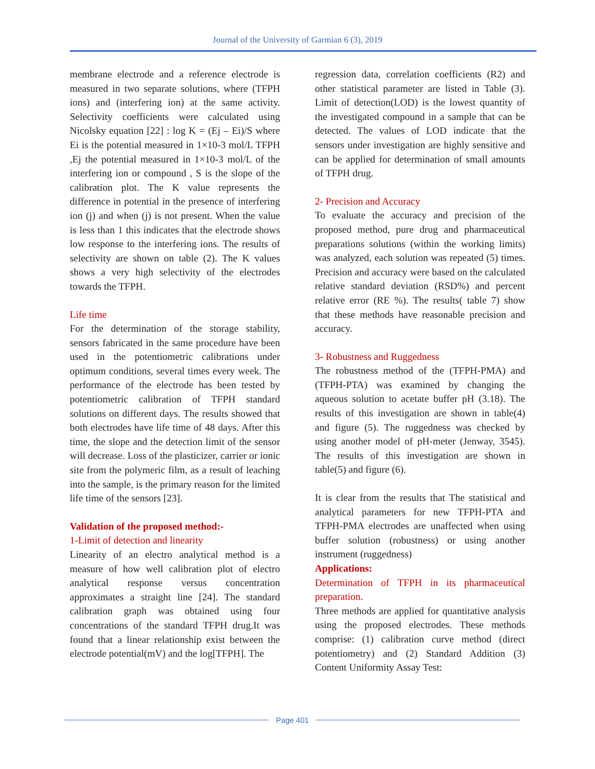Journal of the University of Garmian 6 (3), 2019
membrane electrode and a reference electrode is measured in two separate solutions, where (TFPH ions) and (interfering ion) at the same activity. Selectivity coefficients were calculated using Nicolsky equation [22] : log K = (Ej – Ei)/S where Ei is the potential measured in 1×10-3 mol/L TFPH ,Ej the potential measured in 1×10-3 mol/L of the interfering ion or compound , S is the slope of the calibration plot. The K value represents the difference in potential in the presence of interfering ion (j) and when (j) is not present. When the value is less than 1 this indicates that the electrode shows low response to the interfering ions. The results of selectivity are shown on table (2). The K values shows a very high selectivity of the electrodes towards the TFPH.
Life time
For the determination of the storage stability, sensors fabricated in the same procedure have been used in the potentiometric calibrations under optimum conditions, several times every week. The performance of the electrode has been tested by potentiometric calibration of TFPH standard solutions on different days. The results showed that both electrodes have life time of 48 days. After this time, the slope and the detection limit of the sensor will decrease. Loss of the plasticizer, carrier or ionic site from the polymeric film, as a result of leaching into the sample, is the primary reason for the limited life time of the sensors [23].
Validation of the proposed method:-
1-Limit of detection and linearity
Linearity of an electro analytical method is a measure of how well calibration plot of electro analytical response versus concentration approximates a straight line [24]. The standard calibration graph was obtained using four concentrations of the standard TFPH drug.It was found that a linear relationship exist between the electrode potential(mV) and the log[TFPH]. The
regression data, correlation coefficients (R2) and other statistical parameter are listed in Table (3). Limit of detection(LOD) is the lowest quantity of the investigated compound in a sample that can be detected. The values of LOD indicate that the sensors under investigation are highly sensitive and can be applied for determination of small amounts of TFPH drug.
2- Precision and Accuracy
To evaluate the accuracy and precision of the proposed method, pure drug and pharmaceutical preparations solutions (within the working limits) was analyzed, each solution was repeated (5) times. Precision and accuracy were based on the calculated relative standard deviation (RSD%) and percent relative error (RE %). The results( table 7) show that these methods have reasonable precision and accuracy.
3- Robustness and Ruggedness
The robustness method of the (TFPH-PMA) and (TFPH-PTA) was examined by changing the aqueous solution to acetate buffer pH (3.18). The results of this investigation are shown in table(4) and figure (5). The ruggedness was checked by using another model of pH-meter (Jenway, 3545). The results of this investigation are shown in table(5) and figure (6).
It is clear from the results that The statistical and analytical parameters for new TFPH-PTA and TFPH-PMA electrodes are unaffected when using buffer solution (robustness) or using another instrument (ruggedness)
Applications:
Determination of TFPH in its pharmaceutical preparation.
Three methods are applied for quantitative analysis using the proposed electrodes. These methods comprise: (1) calibration curve method (direct potentiometry) and (2) Standard Addition (3) Content Uniformity Assay Test:
Page 401